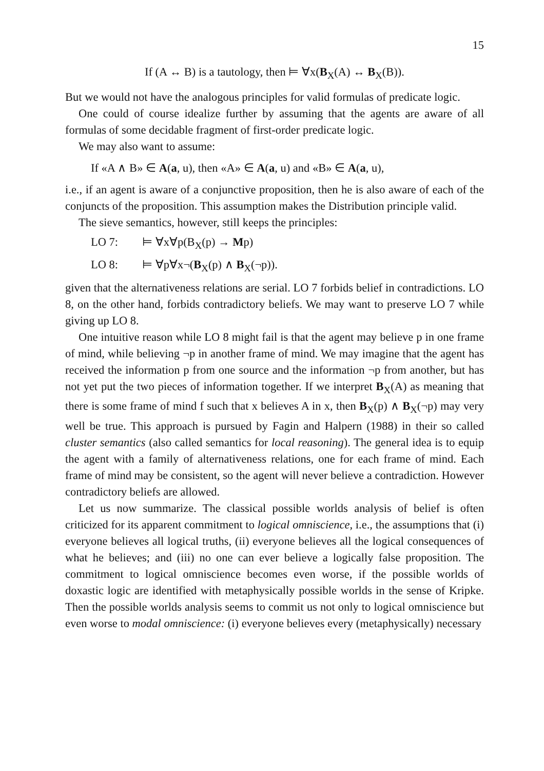15
If (A ↔ B) is a tautology, then ⊨ ∀x(B<sub>X</sub>(A) ↔ B<sub>X</sub>(B)).
But we would not have the analogous principles for valid formulas of predicate logic.
One could of course idealize further by assuming that the agents are aware of all formulas of some decidable fragment of first-order predicate logic.
We may also want to assume:
If «A ∧ B» ∈ A(a, u), then «A» ∈ A(a, u) and «B» ∈ A(a, u),
i.e., if an agent is aware of a conjunctive proposition, then he is also aware of each of the conjuncts of the proposition. This assumption makes the Distribution principle valid.
The sieve semantics, however, still keeps the principles:
LO 7: ⊨ ∀x∀p(B<sub>X</sub>(p) → Mp)
LO 8: ⊨ ∀p∀x¬(B<sub>X</sub>(p) ∧ B<sub>X</sub>(¬p)).
given that the alternativeness relations are serial. LO 7 forbids belief in contradictions. LO 8, on the other hand, forbids contradictory beliefs. We may want to preserve LO 7 while giving up LO 8.
One intuitive reason while LO 8 might fail is that the agent may believe p in one frame of mind, while believing ¬p in another frame of mind. We may imagine that the agent has received the information p from one source and the information ¬p from another, but has not yet put the two pieces of information together. If we interpret B<sub>X</sub>(A) as meaning that there is some frame of mind f such that x believes A in x, then B<sub>X</sub>(p) ∧ B<sub>X</sub>(¬p) may very well be true. This approach is pursued by Fagin and Halpern (1988) in their so called cluster semantics (also called semantics for local reasoning). The general idea is to equip the agent with a family of alternativeness relations, one for each frame of mind. Each frame of mind may be consistent, so the agent will never believe a contradiction. However contradictory beliefs are allowed.
Let us now summarize. The classical possible worlds analysis of belief is often criticized for its apparent commitment to logical omniscience, i.e., the assumptions that (i) everyone believes all logical truths, (ii) everyone believes all the logical consequences of what he believes; and (iii) no one can ever believe a logically false proposition. The commitment to logical omniscience becomes even worse, if the possible worlds of doxastic logic are identified with metaphysically possible worlds in the sense of Kripke. Then the possible worlds analysis seems to commit us not only to logical omniscience but even worse to modal omniscience: (i) everyone believes every (metaphysically) necessary